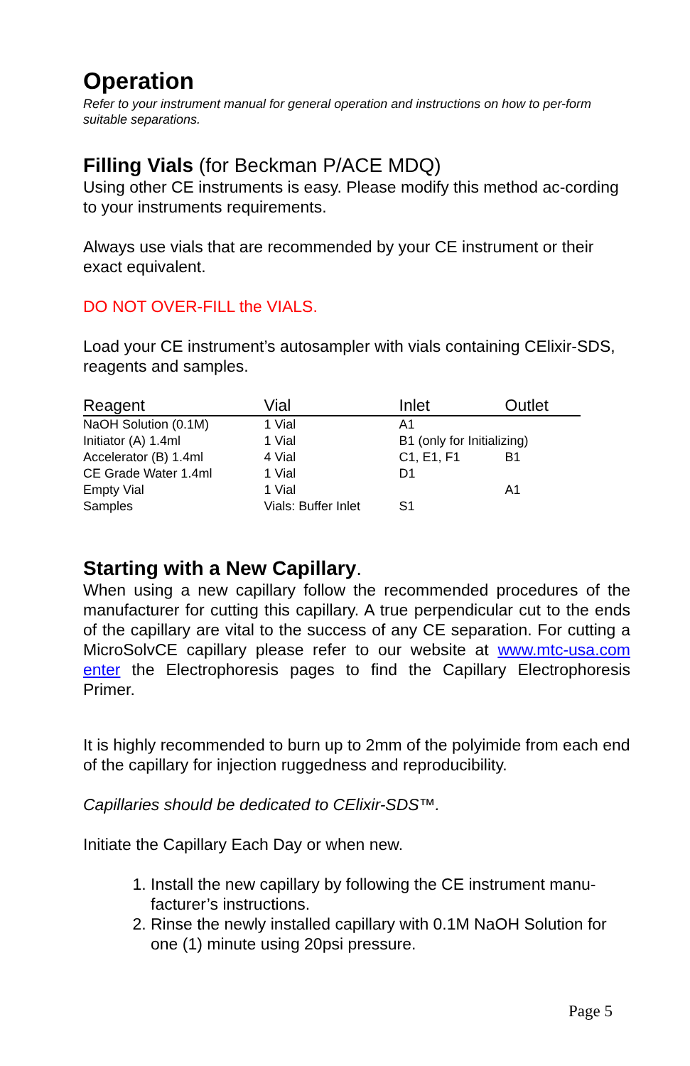Operation
Refer to your instrument manual for general operation and instructions on how to per-form suitable separations.
Filling Vials (for Beckman P/ACE MDQ)
Using other CE instruments is easy. Please modify this method ac-cording to your instruments requirements.
Always use vials that are recommended by your CE instrument or their exact equivalent.
DO NOT OVER-FILL the VIALS.
Load your CE instrument’s autosampler with vials containing CElixir-SDS, reagents and samples.
| Reagent | Vial | Inlet | Outlet |
| --- | --- | --- | --- |
| NaOH Solution (0.1M) | 1 Vial | A1 | |
| Initiator (A) 1.4ml | 1 Vial | B1 (only for Initializing) | |
| Accelerator (B) 1.4ml | 4 Vial | C1, E1, F1 | B1 |
| CE Grade Water 1.4ml | 1 Vial | D1 | |
| Empty Vial | 1 Vial | | A1 |
| Samples | Vials: Buffer Inlet | S1 | |
Starting with a New Capillary.
When using a new capillary follow the recommended procedures of the manufacturer for cutting this capillary. A true perpendicular cut to the ends of the capillary are vital to the success of any CE separation. For cutting a MicroSolvCE capillary please refer to our website at www.mtc-usa.com enter the Electrophoresis pages to find the Capillary Electrophoresis Primer.
It is highly recommended to burn up to 2mm of the polyimide from each end of the capillary for injection ruggedness and reproducibility.
Capillaries should be dedicated to CElixir-SDS™.
Initiate the Capillary Each Day or when new.
1. Install the new capillary by following the CE instrument manu-facturer’s instructions.
2. Rinse the newly installed capillary with 0.1M NaOH Solution for one (1) minute using 20psi pressure.
Page 5